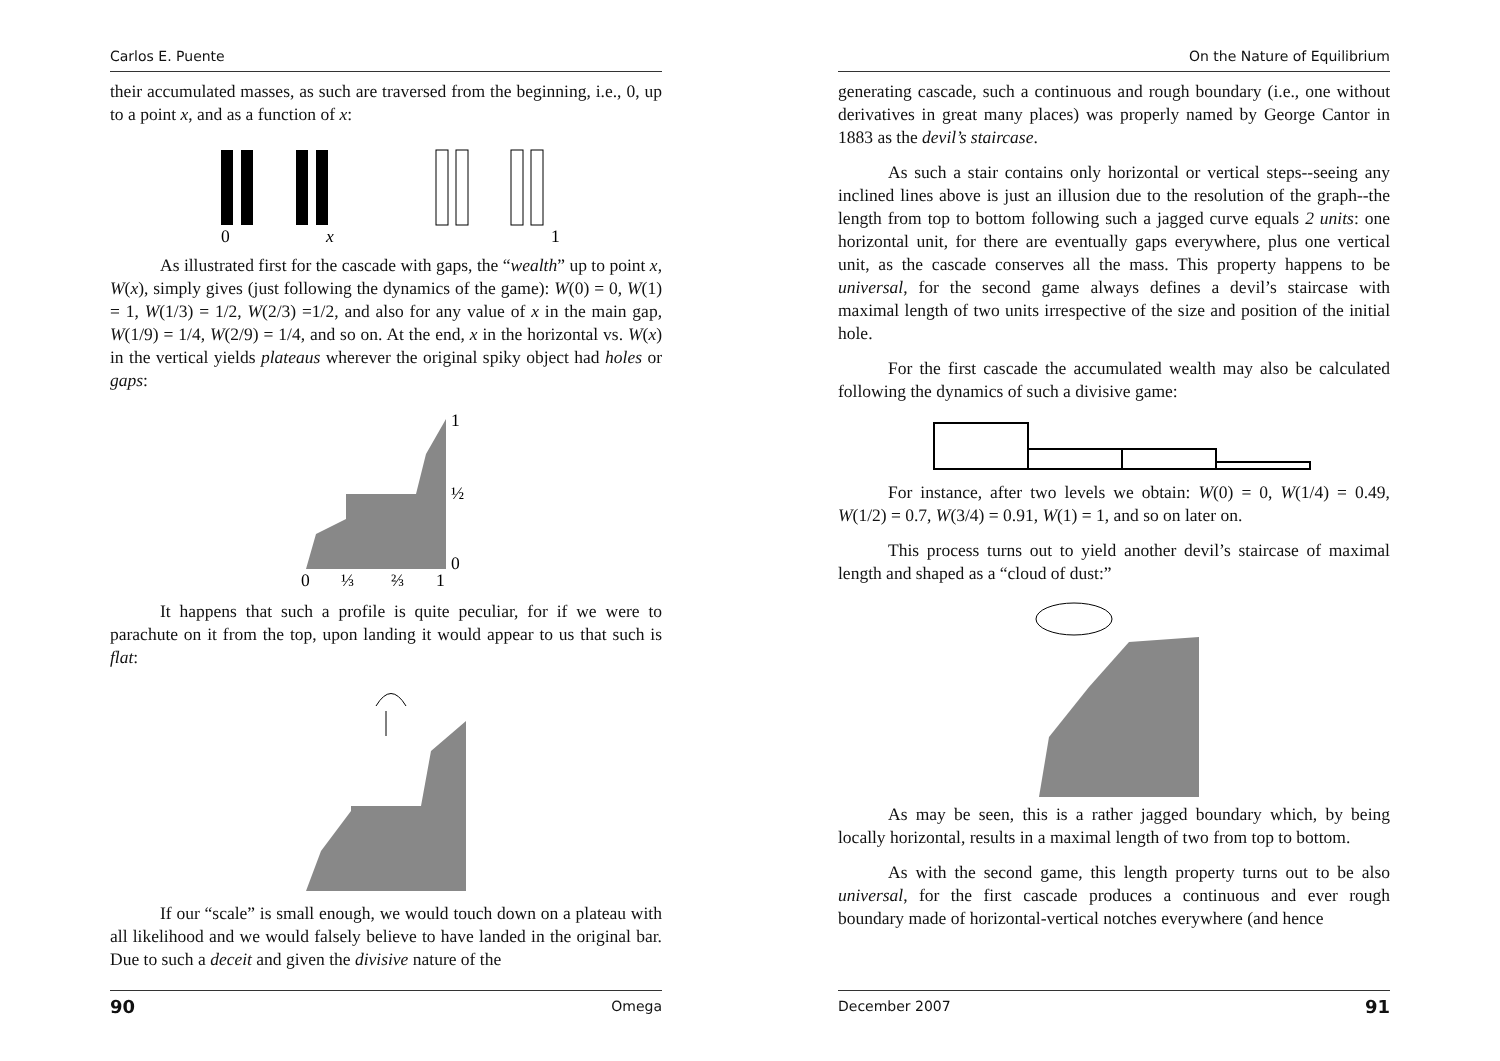Carlos E. Puente
their accumulated masses, as such are traversed from the beginning, i.e., 0, up to a point x, and as a function of x:
0
x
1
As illustrated first for the cascade with gaps, the “wealth” up to point x, W(x), simply gives (just following the dynamics of the game): W(0) = 0, W(1) = 1, W(1/3) = 1/2, W(2/3) =1/2, and also for any value of x in the main gap, W(1/9) = 1/4, W(2/9) = 1/4, and so on. At the end, x in the horizontal vs. W(x) in the vertical yields plateaus wherever the original spiky object had holes or gaps:
1
½
0
0
⅓
⅔
1
It happens that such a profile is quite peculiar, for if we were to parachute on it from the top, upon landing it would appear to us that such is flat:
If our “scale” is small enough, we would touch down on a plateau with all likelihood and we would falsely believe to have landed in the original bar. Due to such a deceit and given the divisive nature of the
90 Omega
On the Nature of Equilibrium
generating cascade, such a continuous and rough boundary (i.e., one without derivatives in great many places) was properly named by George Cantor in 1883 as the devil’s staircase.
As such a stair contains only horizontal or vertical steps--seeing any inclined lines above is just an illusion due to the resolution of the graph--the length from top to bottom following such a jagged curve equals 2 units: one horizontal unit, for there are eventually gaps everywhere, plus one vertical unit, as the cascade conserves all the mass. This property happens to be universal, for the second game always defines a devil’s staircase with maximal length of two units irrespective of the size and position of the initial hole.
For the first cascade the accumulated wealth may also be calculated following the dynamics of such a divisive game:
For instance, after two levels we obtain: W(0) = 0, W(1/4) = 0.49, W(1/2) = 0.7, W(3/4) = 0.91, W(1) = 1, and so on later on.
This process turns out to yield another devil’s staircase of maximal length and shaped as a “cloud of dust:”
As may be seen, this is a rather jagged boundary which, by being locally horizontal, results in a maximal length of two from top to bottom.
As with the second game, this length property turns out to be also universal, for the first cascade produces a continuous and ever rough boundary made of horizontal-vertical notches everywhere (and hence
December 2007 91